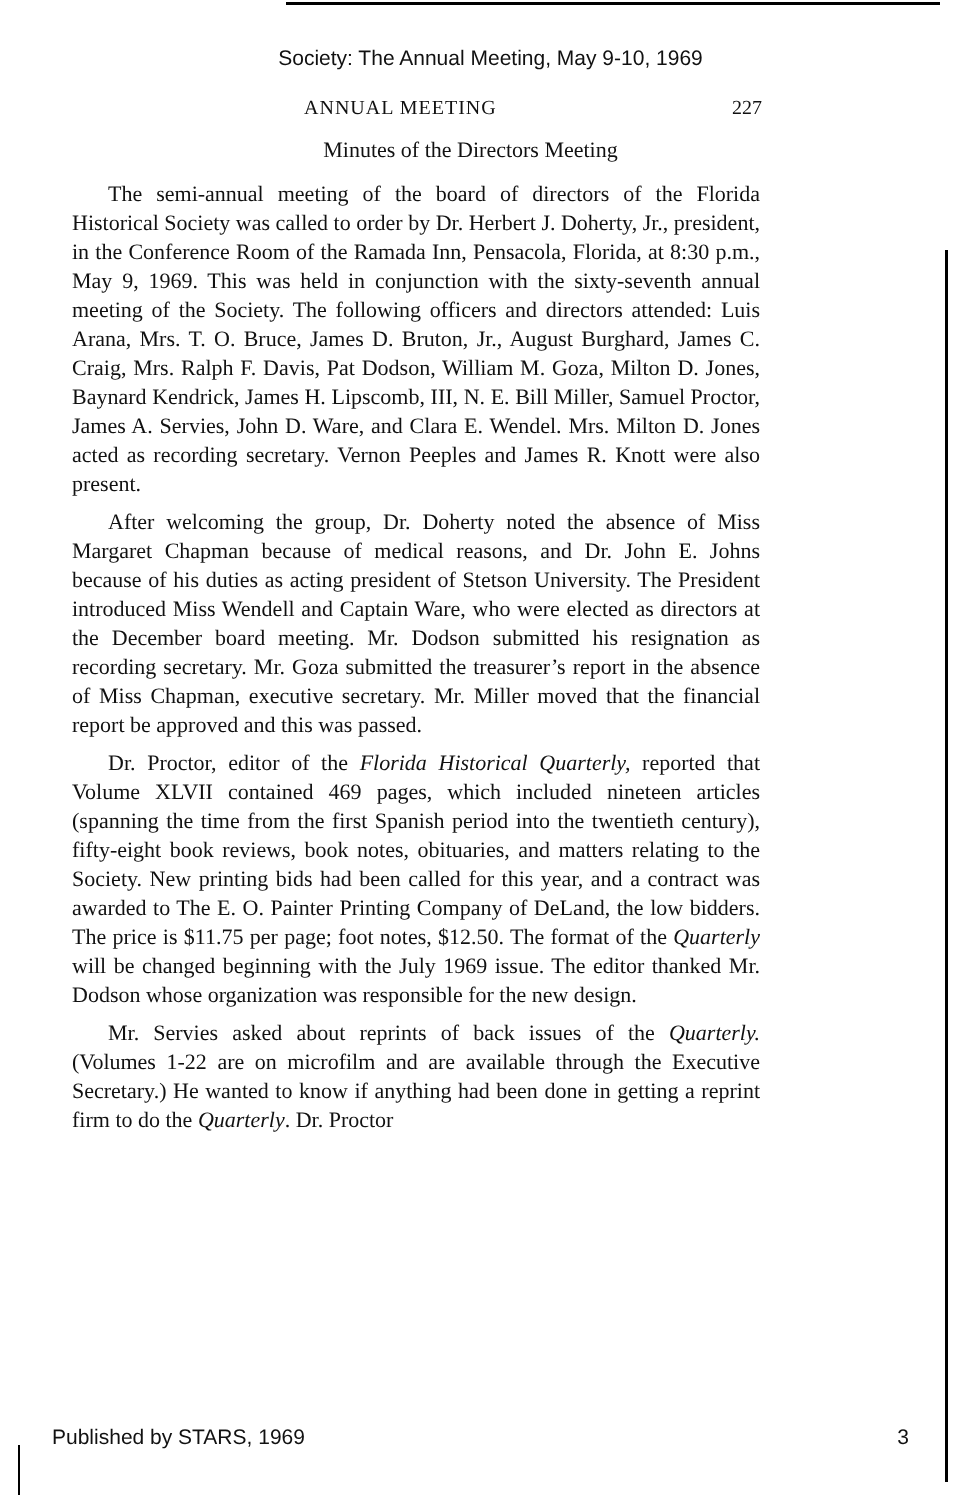Society: The Annual Meeting, May 9-10, 1969
ANNUAL MEETING 227
Minutes of the Directors Meeting
The semi-annual meeting of the board of directors of the Florida Historical Society was called to order by Dr. Herbert J. Doherty, Jr., president, in the Conference Room of the Ramada Inn, Pensacola, Florida, at 8:30 p.m., May 9, 1969. This was held in conjunction with the sixty-seventh annual meeting of the Society. The following officers and directors attended: Luis Arana, Mrs. T. O. Bruce, James D. Bruton, Jr., August Burghard, James C. Craig, Mrs. Ralph F. Davis, Pat Dodson, William M. Goza, Milton D. Jones, Baynard Kendrick, James H. Lipscomb, III, N. E. Bill Miller, Samuel Proctor, James A. Servies, John D. Ware, and Clara E. Wendel. Mrs. Milton D. Jones acted as recording secretary. Vernon Peeples and James R. Knott were also present.
After welcoming the group, Dr. Doherty noted the absence of Miss Margaret Chapman because of medical reasons, and Dr. John E. Johns because of his duties as acting president of Stetson University. The President introduced Miss Wendell and Captain Ware, who were elected as directors at the December board meeting. Mr. Dodson submitted his resignation as recording secretary. Mr. Goza submitted the treasurer’s report in the absence of Miss Chapman, executive secretary. Mr. Miller moved that the financial report be approved and this was passed.
Dr. Proctor, editor of the Florida Historical Quarterly, reported that Volume XLVII contained 469 pages, which included nineteen articles (spanning the time from the first Spanish period into the twentieth century), fifty-eight book reviews, book notes, obituaries, and matters relating to the Society. New printing bids had been called for this year, and a contract was awarded to The E. O. Painter Printing Company of DeLand, the low bidders. The price is $11.75 per page; foot notes, $12.50. The format of the Quarterly will be changed beginning with the July 1969 issue. The editor thanked Mr. Dodson whose organization was responsible for the new design.
Mr. Servies asked about reprints of back issues of the Quarterly. (Volumes 1-22 are on microfilm and are available through the Executive Secretary.) He wanted to know if anything had been done in getting a reprint firm to do the Quarterly. Dr. Proctor
Published by STARS, 1969 3